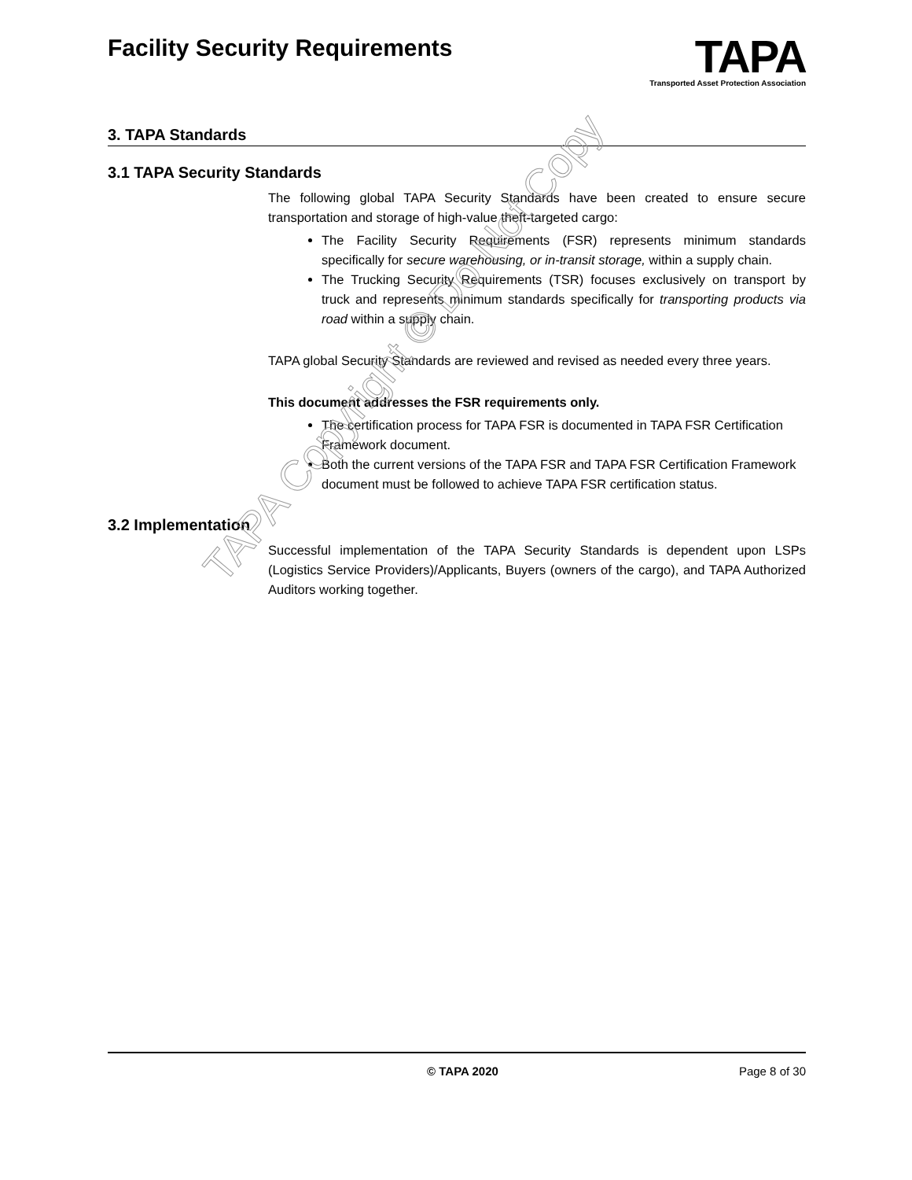Facility Security Requirements
TAPA
Transported Asset Protection Association
3. TAPA Standards
3.1 TAPA Security Standards
The following global TAPA Security Standards have been created to ensure secure transportation and storage of high-value theft-targeted cargo:
The Facility Security Requirements (FSR) represents minimum standards specifically for secure warehousing, or in-transit storage, within a supply chain.
The Trucking Security Requirements (TSR) focuses exclusively on transport by truck and represents minimum standards specifically for transporting products via road within a supply chain.
TAPA global Security Standards are reviewed and revised as needed every three years.
This document addresses the FSR requirements only.
The certification process for TAPA FSR is documented in TAPA FSR Certification Framework document.
Both the current versions of the TAPA FSR and TAPA FSR Certification Framework document must be followed to achieve TAPA FSR certification status.
3.2 Implementation
Successful implementation of the TAPA Security Standards is dependent upon LSPs (Logistics Service Providers)/Applicants, Buyers (owners of the cargo), and TAPA Authorized Auditors working together.
TAPA Copyright © Do Not Copy
© TAPA 2020 Page 8 of 30